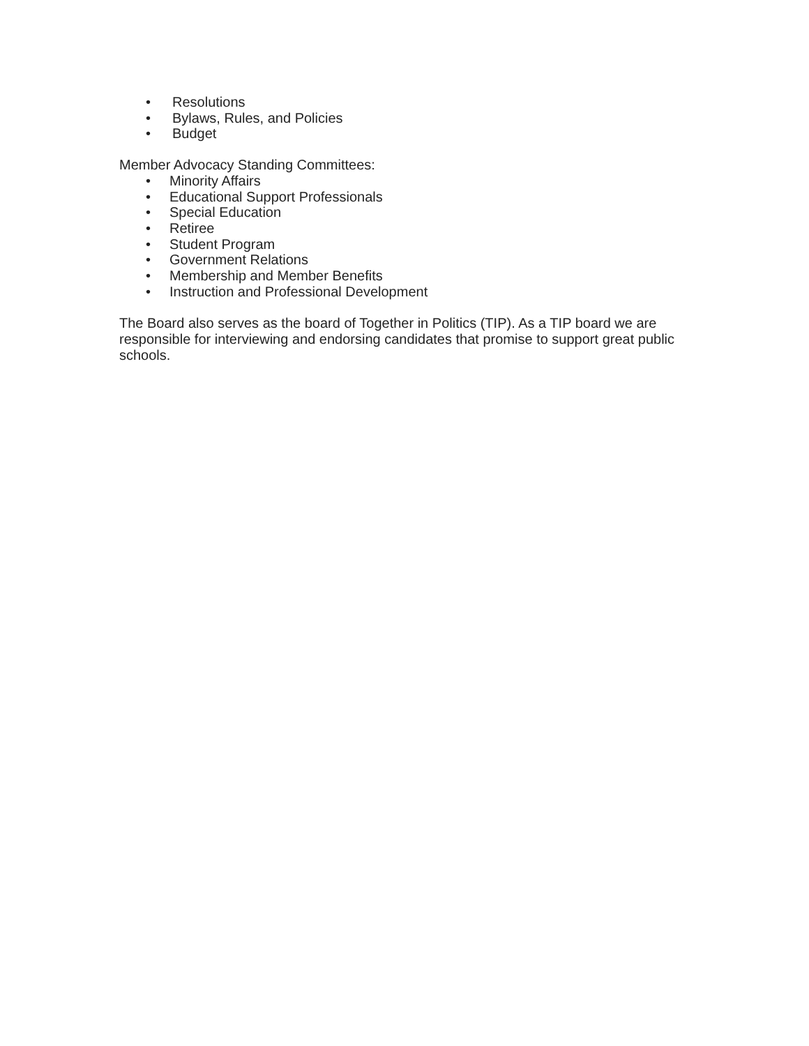• Resolutions
• Bylaws, Rules, and Policies
• Budget
Member Advocacy Standing Committees:
• Minority Affairs
• Educational Support Professionals
• Special Education
• Retiree
• Student Program
• Government Relations
• Membership and Member Benefits
• Instruction and Professional Development
The Board also serves as the board of Together in Politics (TIP). As a TIP board we are responsible for interviewing and endorsing candidates that promise to support great public schools.